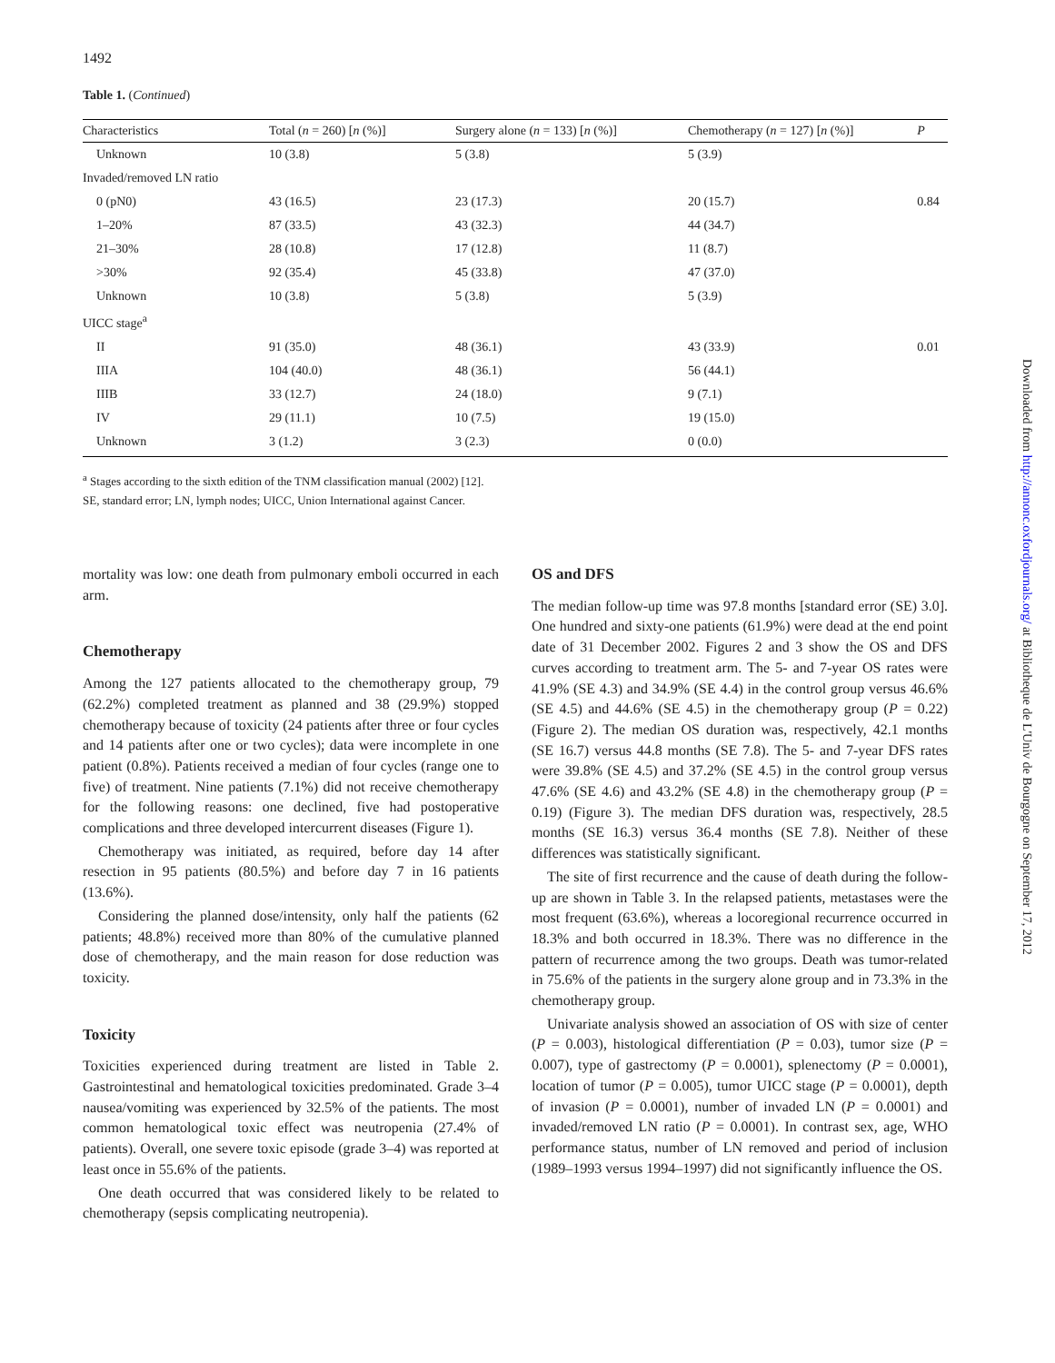1492
Table 1. (Continued)
| Characteristics | Total ( n = 260) [ n (%)] | Surgery alone ( n = 133) [ n (%)] | Chemotherapy ( n = 127) [ n (%)] | P |
| --- | --- | --- | --- | --- |
| Unknown | 10 (3.8) | 5 (3.8) | 5 (3.9) | |
| Invaded/removed LN ratio | | | | |
| 0 (pN0) | 43 (16.5) | 23 (17.3) | 20 (15.7) | 0.84 |
| 1–20% | 87 (33.5) | 43 (32.3) | 44 (34.7) | |
| 21–30% | 28 (10.8) | 17 (12.8) | 11 (8.7) | |
| >30% | 92 (35.4) | 45 (33.8) | 47 (37.0) | |
| Unknown | 10 (3.8) | 5 (3.8) | 5 (3.9) | |
| UICC stage<sup>a</sup> | | | | |
| II | 91 (35.0) | 48 (36.1) | 43 (33.9) | 0.01 |
| IIIA | 104 (40.0) | 48 (36.1) | 56 (44.1) | |
| IIIB | 33 (12.7) | 24 (18.0) | 9 (7.1) | |
| IV | 29 (11.1) | 10 (7.5) | 19 (15.0) | |
| Unknown | 3 (1.2) | 3 (2.3) | 0 (0.0) | |
<sup>a</sup> Stages according to the sixth edition of the TNM classification manual (2002) [12].
SE, standard error; LN, lymph nodes; UICC, Union International against Cancer.
mortality was low: one death from pulmonary emboli occurred in each arm.
Chemotherapy
Among the 127 patients allocated to the chemotherapy group, 79 (62.2%) completed treatment as planned and 38 (29.9%) stopped chemotherapy because of toxicity (24 patients after three or four cycles and 14 patients after one or two cycles); data were incomplete in one patient (0.8%). Patients received a median of four cycles (range one to five) of treatment. Nine patients (7.1%) did not receive chemotherapy for the following reasons: one declined, five had postoperative complications and three developed intercurrent diseases (Figure 1).
Chemotherapy was initiated, as required, before day 14 after resection in 95 patients (80.5%) and before day 7 in 16 patients (13.6%).
Considering the planned dose/intensity, only half the patients (62 patients; 48.8%) received more than 80% of the cumulative planned dose of chemotherapy, and the main reason for dose reduction was toxicity.
Toxicity
Toxicities experienced during treatment are listed in Table 2. Gastrointestinal and hematological toxicities predominated. Grade 3–4 nausea/vomiting was experienced by 32.5% of the patients. The most common hematological toxic effect was neutropenia (27.4% of patients). Overall, one severe toxic episode (grade 3–4) was reported at least once in 55.6% of the patients.
One death occurred that was considered likely to be related to chemotherapy (sepsis complicating neutropenia).
OS and DFS
The median follow-up time was 97.8 months [standard error (SE) 3.0]. One hundred and sixty-one patients (61.9%) were dead at the end point date of 31 December 2002. Figures 2 and 3 show the OS and DFS curves according to treatment arm. The 5- and 7-year OS rates were 41.9% (SE 4.3) and 34.9% (SE 4.4) in the control group versus 46.6% (SE 4.5) and 44.6% (SE 4.5) in the chemotherapy group (P = 0.22) (Figure 2). The median OS duration was, respectively, 42.1 months (SE 16.7) versus 44.8 months (SE 7.8). The 5- and 7-year DFS rates were 39.8% (SE 4.5) and 37.2% (SE 4.5) in the control group versus 47.6% (SE 4.6) and 43.2% (SE 4.8) in the chemotherapy group (P = 0.19) (Figure 3). The median DFS duration was, respectively, 28.5 months (SE 16.3) versus 36.4 months (SE 7.8). Neither of these differences was statistically significant.
The site of first recurrence and the cause of death during the follow-up are shown in Table 3. In the relapsed patients, metastases were the most frequent (63.6%), whereas a locoregional recurrence occurred in 18.3% and both occurred in 18.3%. There was no difference in the pattern of recurrence among the two groups. Death was tumor-related in 75.6% of the patients in the surgery alone group and in 73.3% in the chemotherapy group.
Univariate analysis showed an association of OS with size of center (P = 0.003), histological differentiation (P = 0.03), tumor size (P = 0.007), type of gastrectomy (P = 0.0001), splenectomy (P = 0.0001), location of tumor (P = 0.005), tumor UICC stage (P = 0.0001), depth of invasion (P = 0.0001), number of invaded LN (P = 0.0001) and invaded/removed LN ratio (P = 0.0001). In contrast sex, age, WHO performance status, number of LN removed and period of inclusion (1989–1993 versus 1994–1997) did not significantly influence the OS.
Downloaded from http://annonc.oxfordjournals.org/ at Bibliotheque de L'Univ de Bourgogne on September 17, 2012